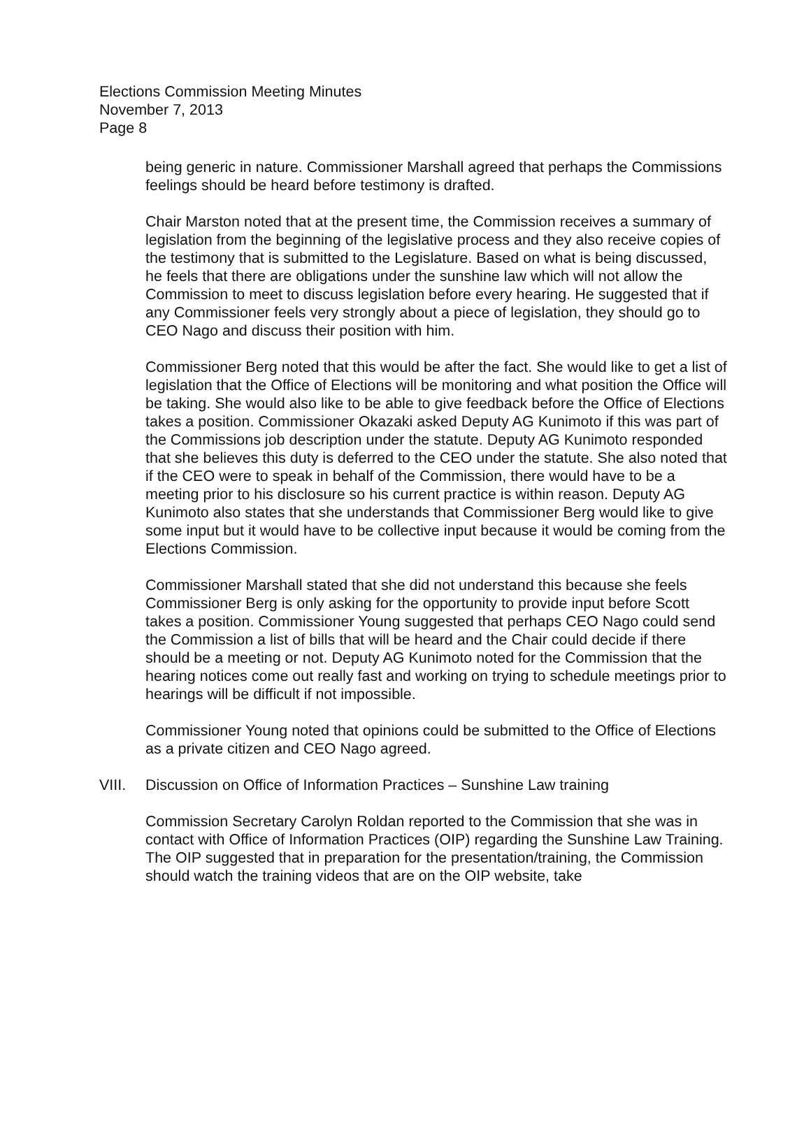Elections Commission Meeting Minutes
November 7, 2013
Page 8
being generic in nature. Commissioner Marshall agreed that perhaps the Commissions feelings should be heard before testimony is drafted.
Chair Marston noted that at the present time, the Commission receives a summary of legislation from the beginning of the legislative process and they also receive copies of the testimony that is submitted to the Legislature. Based on what is being discussed, he feels that there are obligations under the sunshine law which will not allow the Commission to meet to discuss legislation before every hearing. He suggested that if any Commissioner feels very strongly about a piece of legislation, they should go to CEO Nago and discuss their position with him.
Commissioner Berg noted that this would be after the fact. She would like to get a list of legislation that the Office of Elections will be monitoring and what position the Office will be taking. She would also like to be able to give feedback before the Office of Elections takes a position. Commissioner Okazaki asked Deputy AG Kunimoto if this was part of the Commissions job description under the statute. Deputy AG Kunimoto responded that she believes this duty is deferred to the CEO under the statute. She also noted that if the CEO were to speak in behalf of the Commission, there would have to be a meeting prior to his disclosure so his current practice is within reason. Deputy AG Kunimoto also states that she understands that Commissioner Berg would like to give some input but it would have to be collective input because it would be coming from the Elections Commission.
Commissioner Marshall stated that she did not understand this because she feels Commissioner Berg is only asking for the opportunity to provide input before Scott takes a position. Commissioner Young suggested that perhaps CEO Nago could send the Commission a list of bills that will be heard and the Chair could decide if there should be a meeting or not. Deputy AG Kunimoto noted for the Commission that the hearing notices come out really fast and working on trying to schedule meetings prior to hearings will be difficult if not impossible.
Commissioner Young noted that opinions could be submitted to the Office of Elections as a private citizen and CEO Nago agreed.
VIII. Discussion on Office of Information Practices – Sunshine Law training
Commission Secretary Carolyn Roldan reported to the Commission that she was in contact with Office of Information Practices (OIP) regarding the Sunshine Law Training. The OIP suggested that in preparation for the presentation/training, the Commission should watch the training videos that are on the OIP website, take